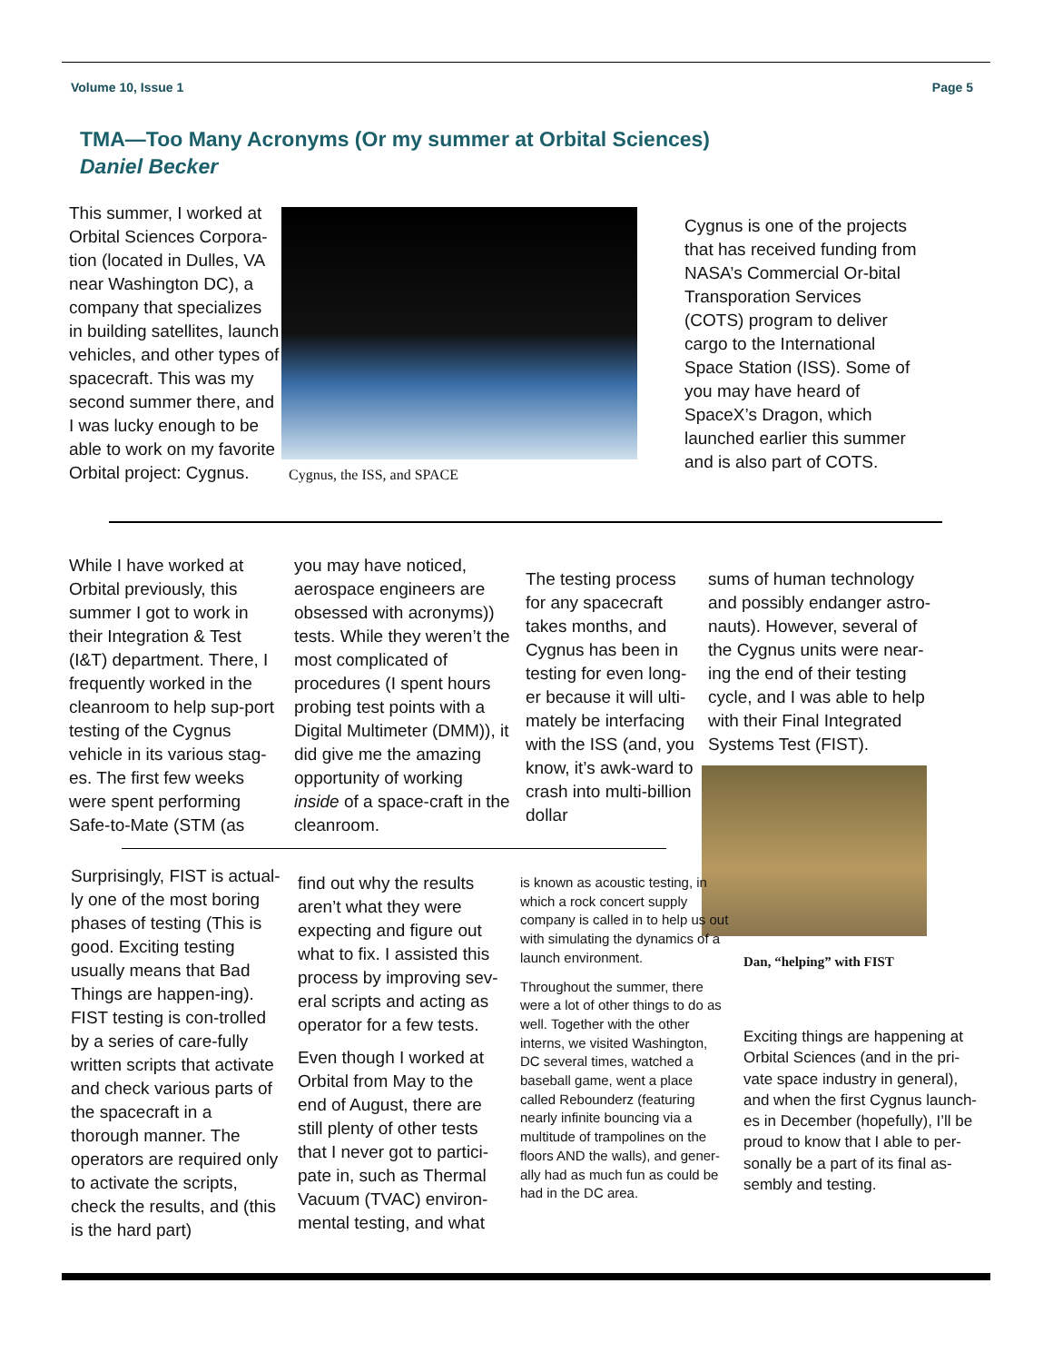Volume 10, Issue 1 Page 5
TMA—Too Many Acronyms (Or my summer at Orbital Sciences)
Daniel Becker
This summer, I worked at Orbital Sciences Corpora-tion (located in Dulles, VA near Washington DC), a company that specializes in building satellites, launch vehicles, and other types of spacecraft. This was my second summer there, and I was lucky enough to be able to work on my favorite Orbital project: Cygnus.
Cygnus, the ISS, and SPACE
Cygnus is one of the projects that has received funding from NASA’s Commercial Or-bital Transporation Services (COTS) program to deliver cargo to the International Space Station (ISS). Some of you may have heard of SpaceX’s Dragon, which launched earlier this summer and is also part of COTS.
While I have worked at Orbital previously, this summer I got to work in their Integration & Test (I&T) department. There, I frequently worked in the cleanroom to help sup-port testing of the Cygnus vehicle in its various stag-es. The first few weeks were spent performing Safe-to-Mate (STM (as
you may have noticed, aerospace engineers are obsessed with acronyms)) tests. While they weren’t the most complicated of procedures (I spent hours probing test points with a Digital Multimeter (DMM)), it did give me the amazing opportunity of working inside of a space-craft in the cleanroom.
The testing process for any spacecraft takes months, and Cygnus has been in testing for even long-er because it will ulti-mately be interfacing with the ISS (and, you know, it’s awk-ward to crash into multi-billion dollar
sums of human technology and possibly endanger astro-nauts). However, several of the Cygnus units were near-ing the end of their testing cycle, and I was able to help with their Final Integrated Systems Test (FIST).
Dan, “helping” with FIST
Surprisingly, FIST is actual-ly one of the most boring phases of testing (This is good. Exciting testing usually means that Bad Things are happen-ing). FIST testing is con-trolled by a series of care-fully written scripts that activate and check various parts of the spacecraft in a thorough manner. The operators are required only to activate the scripts, check the results, and (this is the hard part)
find out why the results aren’t what they were expecting and figure out what to fix. I assisted this process by improving sev-eral scripts and acting as operator for a few tests.
Even though I worked at Orbital from May to the end of August, there are still plenty of other tests that I never got to partici-pate in, such as Thermal Vacuum (TVAC) environ-mental testing, and what
is known as acoustic testing, in which a rock concert supply company is called in to help us out with simulating the dynamics of a launch environment.
Throughout the summer, there were a lot of other things to do as well. Together with the other interns, we visited Washington, DC several times, watched a baseball game, went a place called Rebounderz (featuring nearly infinite bouncing via a multitude of trampolines on the floors AND the walls), and gener-ally had as much fun as could be had in the DC area.
Exciting things are happening at Orbital Sciences (and in the pri-vate space industry in general), and when the first Cygnus launch-es in December (hopefully), I’ll be proud to know that I able to per-sonally be a part of its final as-sembly and testing.